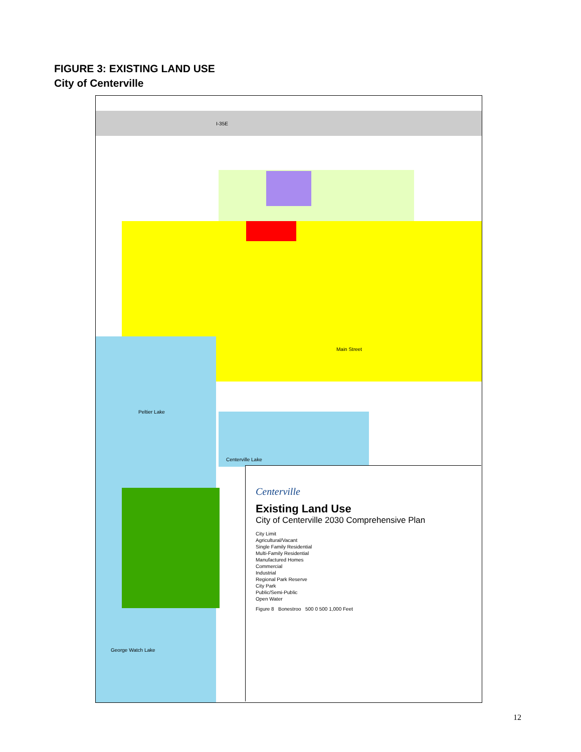FIGURE 3: EXISTING LAND USE
City of Centerville
Peltier Lake
Centerville Lake
George Watch Lake
Main Street
I-35E
Centerville
Existing Land Use
City of Centerville 2030 Comprehensive Plan
City Limit
Agricultural/Vacant
Single Family Residential
Multi-Family Residential
Manufactured Homes
Commercial
Industrial
Regional Park Reserve
City Park
Public/Semi-Public
Open Water
Figure 8 Bonestroo 500 0 500 1,000 Feet
12